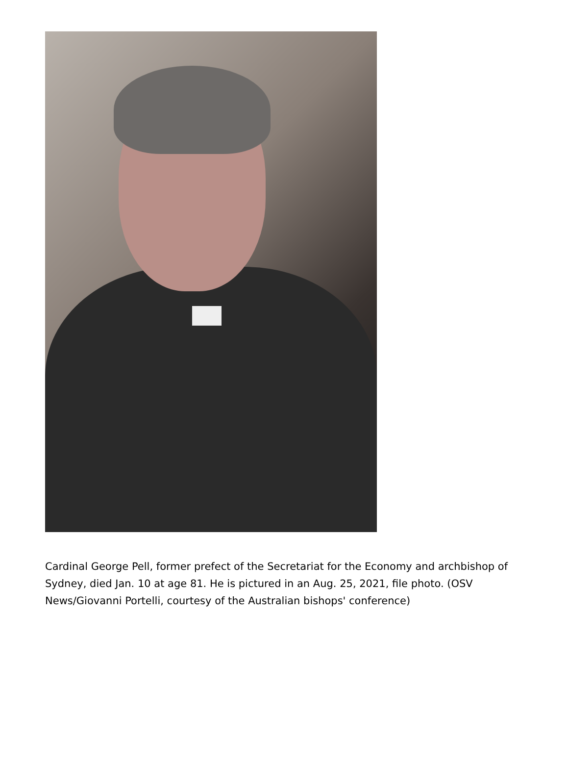Cardinal George Pell, former prefect of the Secretariat for the Economy and archbishop of Sydney, died Jan. 10 at age 81. He is pictured in an Aug. 25, 2021, file photo. (OSV News/Giovanni Portelli, courtesy of the Australian bishops' conference)